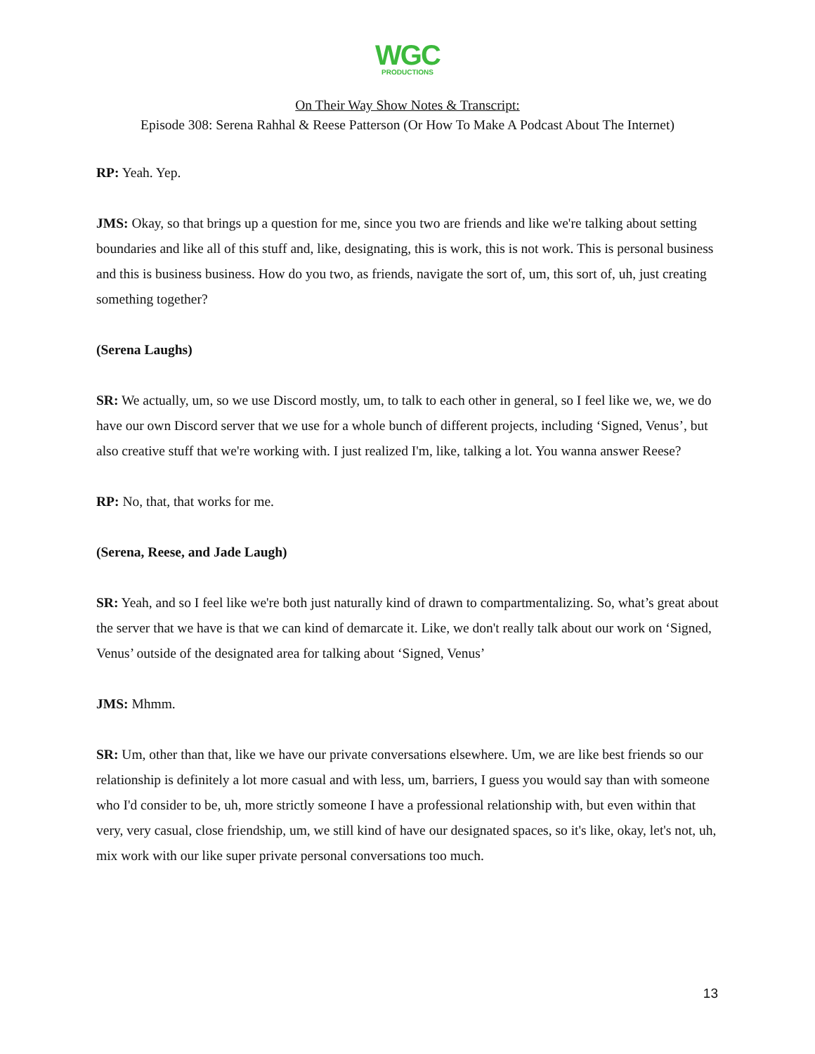WGC
PRODUCTIONS
On Their Way Show Notes & Transcript:
Episode 308: Serena Rahhal & Reese Patterson (Or How To Make A Podcast About The Internet)
RP: Yeah. Yep.
JMS: Okay, so that brings up a question for me, since you two are friends and like we're talking about setting boundaries and like all of this stuff and, like, designating, this is work, this is not work. This is personal business and this is business business. How do you two, as friends, navigate the sort of, um, this sort of, uh, just creating something together?
(Serena Laughs)
SR: We actually, um, so we use Discord mostly, um, to talk to each other in general, so I feel like we, we, we do have our own Discord server that we use for a whole bunch of different projects, including ‘Signed, Venus’, but also creative stuff that we're working with. I just realized I'm, like, talking a lot. You wanna answer Reese?
RP: No, that, that works for me.
(Serena, Reese, and Jade Laugh)
SR: Yeah, and so I feel like we're both just naturally kind of drawn to compartmentalizing. So, what’s great about the server that we have is that we can kind of demarcate it. Like, we don't really talk about our work on ‘Signed, Venus’ outside of the designated area for talking about ‘Signed, Venus’
JMS: Mhmm.
SR: Um, other than that, like we have our private conversations elsewhere. Um, we are like best friends so our relationship is definitely a lot more casual and with less, um, barriers, I guess you would say than with someone who I'd consider to be, uh, more strictly someone I have a professional relationship with, but even within that very, very casual, close friendship, um, we still kind of have our designated spaces, so it's like, okay, let's not, uh, mix work with our like super private personal conversations too much.
13